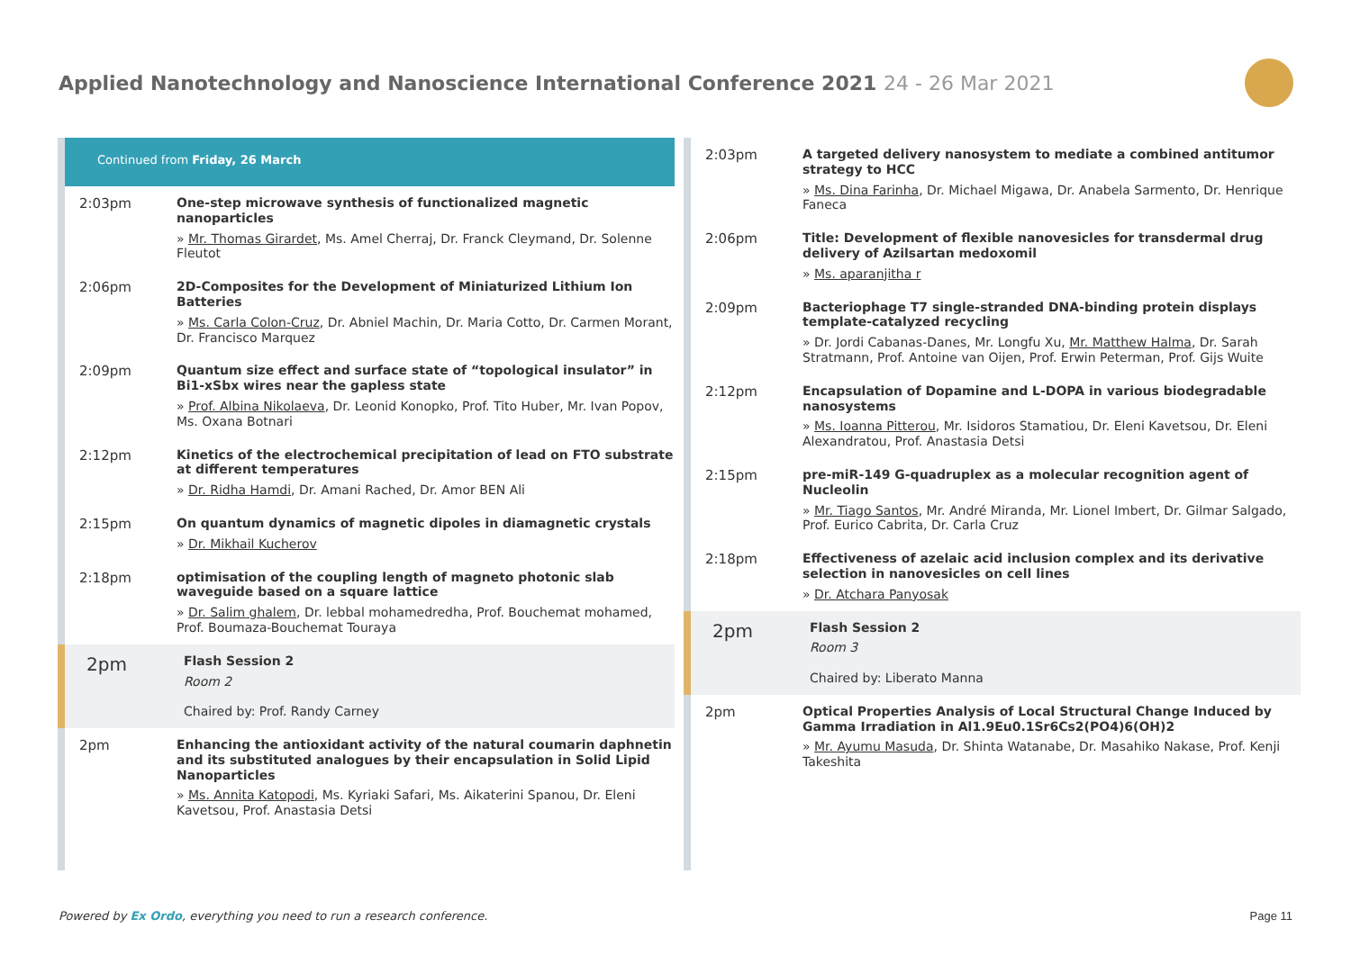Applied Nanotechnology and Nanoscience International Conference 2021 24 - 26 Mar 2021
Continued from Friday, 26 March
2:03pm
One-step microwave synthesis of functionalized magnetic nanoparticles
» Mr. Thomas Girardet, Ms. Amel Cherraj, Dr. Franck Cleymand, Dr. Solenne Fleutot
2:06pm
2D-Composites for the Development of Miniaturized Lithium Ion Batteries
» Ms. Carla Colon-Cruz, Dr. Abniel Machin, Dr. Maria Cotto, Dr. Carmen Morant, Dr. Francisco Marquez
2:09pm
Quantum size effect and surface state of “topological insulator” in Bi1-xSbx wires near the gapless state
» Prof. Albina Nikolaeva, Dr. Leonid Konopko, Prof. Tito Huber, Mr. Ivan Popov, Ms. Oxana Botnari
2:12pm
Kinetics of the electrochemical precipitation of lead on FTO substrate at different temperatures
» Dr. Ridha Hamdi, Dr. Amani Rached, Dr. Amor BEN Ali
2:15pm
On quantum dynamics of magnetic dipoles in diamagnetic crystals
» Dr. Mikhail Kucherov
2:18pm
optimisation of the coupling length of magneto photonic slab waveguide based on a square lattice
» Dr. Salim ghalem, Dr. lebbal mohamedredha, Prof. Bouchemat mohamed, Prof. Boumaza-Bouchemat Touraya
2pm
Flash Session 2
Room 2
Chaired by: Prof. Randy Carney
2pm
Enhancing the antioxidant activity of the natural coumarin daphnetin and its substituted analogues by their encapsulation in Solid Lipid Nanoparticles
» Ms. Annita Katopodi, Ms. Kyriaki Safari, Ms. Aikaterini Spanou, Dr. Eleni Kavetsou, Prof. Anastasia Detsi
2:03pm
A targeted delivery nanosystem to mediate a combined antitumor strategy to HCC
» Ms. Dina Farinha, Dr. Michael Migawa, Dr. Anabela Sarmento, Dr. Henrique Faneca
2:06pm
Title: Development of flexible nanovesicles for transdermal drug delivery of Azilsartan medoxomil
» Ms. aparanjitha r
2:09pm
Bacteriophage T7 single-stranded DNA-binding protein displays template-catalyzed recycling
» Dr. Jordi Cabanas-Danes, Mr. Longfu Xu, Mr. Matthew Halma, Dr. Sarah Stratmann, Prof. Antoine van Oijen, Prof. Erwin Peterman, Prof. Gijs Wuite
2:12pm
Encapsulation of Dopamine and L-DOPA in various biodegradable nanosystems
» Ms. Ioanna Pitterou, Mr. Isidoros Stamatiou, Dr. Eleni Kavetsou, Dr. Eleni Alexandratou, Prof. Anastasia Detsi
2:15pm
pre-miR-149 G-quadruplex as a molecular recognition agent of Nucleolin
» Mr. Tiago Santos, Mr. André Miranda, Mr. Lionel Imbert, Dr. Gilmar Salgado, Prof. Eurico Cabrita, Dr. Carla Cruz
2:18pm
Effectiveness of azelaic acid inclusion complex and its derivative selection in nanovesicles on cell lines
» Dr. Atchara Panyosak
2pm
Flash Session 2
Room 3
Chaired by: Liberato Manna
2pm
Optical Properties Analysis of Local Structural Change Induced by Gamma Irradiation in Al1.9Eu0.1Sr6Cs2(PO4)6(OH)2
» Mr. Ayumu Masuda, Dr. Shinta Watanabe, Dr. Masahiko Nakase, Prof. Kenji Takeshita
Powered by Ex Ordo, everything you need to run a research conference.
Page 11